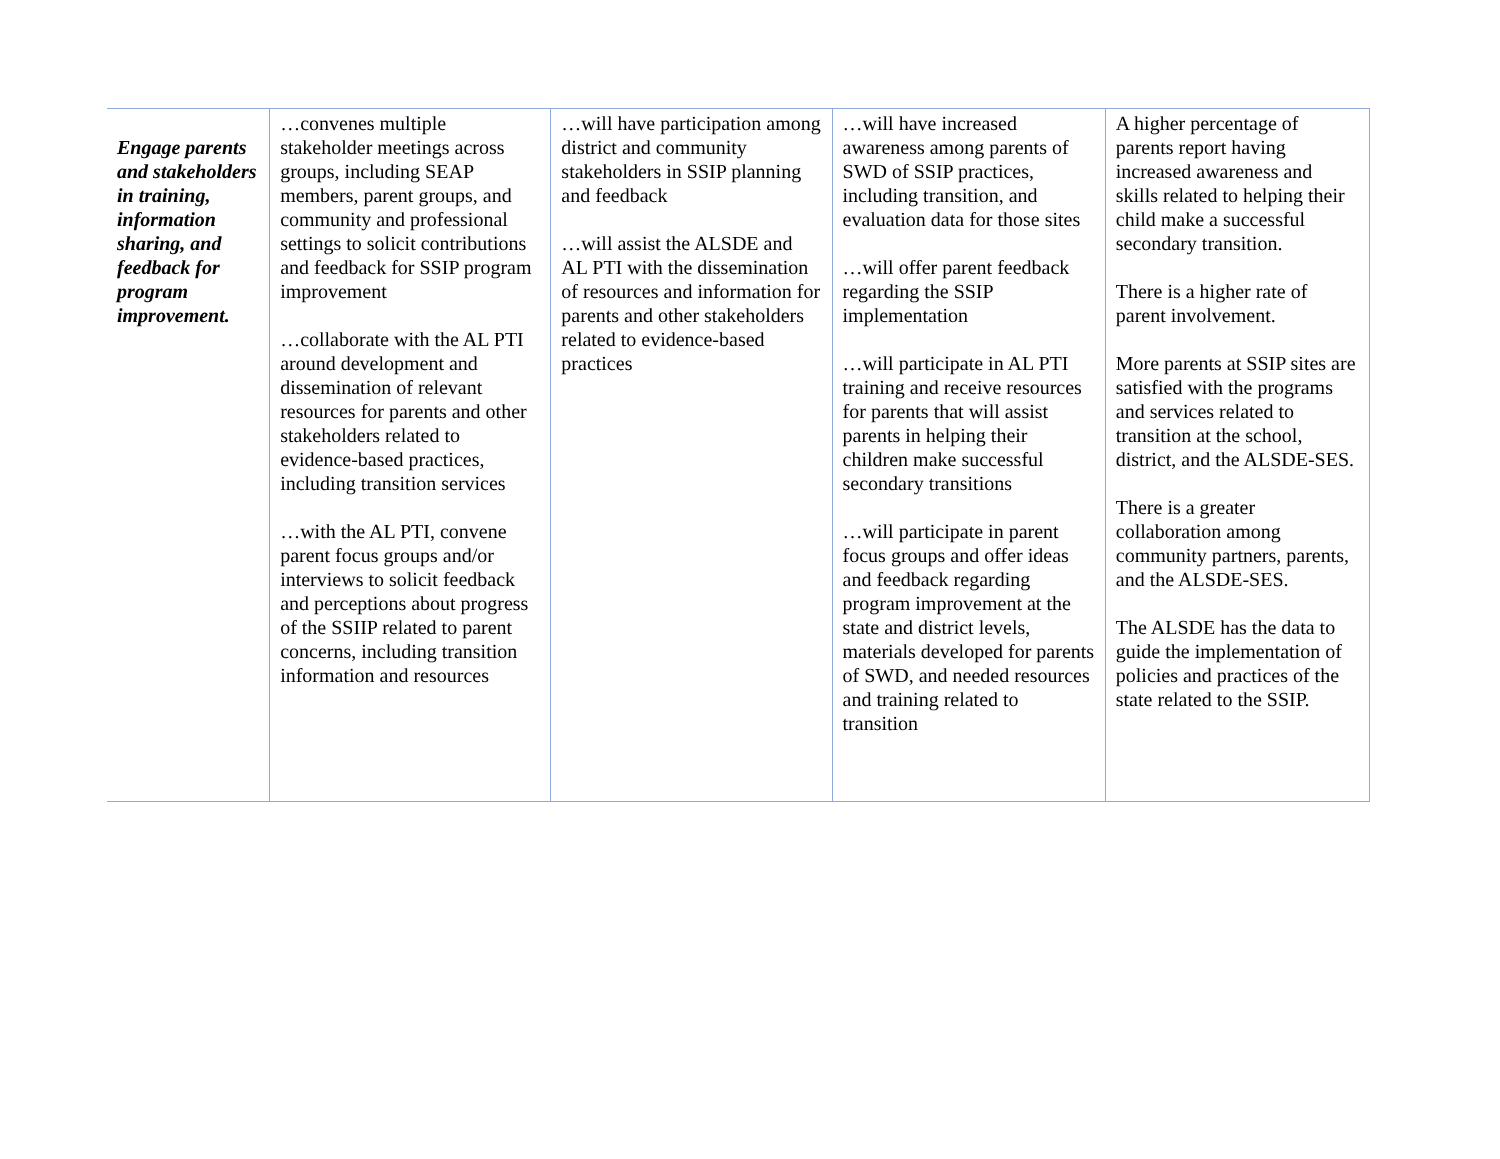| Engage parents and stakeholders in training, information sharing, and feedback for program improvement. | …convenes multiple stakeholder meetings across groups, including SEAP members, parent groups, and community and professional settings to solicit contributions and feedback for SSIP program improvement …collaborate with the AL PTI around development and dissemination of relevant resources for parents and other stakeholders related to evidence-based practices, including transition services …with the AL PTI, convene parent focus groups and/or interviews to solicit feedback and perceptions about progress of the SSIIP related to parent concerns, including transition information and resources | …will have participation among district and community stakeholders in SSIP planning and feedback …will assist the ALSDE and AL PTI with the dissemination of resources and information for parents and other stakeholders related to evidence-based practices | …will have increased awareness among parents of SWD of SSIP practices, including transition, and evaluation data for those sites …will offer parent feedback regarding the SSIP implementation …will participate in AL PTI training and receive resources for parents that will assist parents in helping their children make successful secondary transitions …will participate in parent focus groups and offer ideas and feedback regarding program improvement at the state and district levels, materials developed for parents of SWD, and needed resources and training related to transition | A higher percentage of parents report having increased awareness and skills related to helping their child make a successful secondary transition. There is a higher rate of parent involvement. More parents at SSIP sites are satisfied with the programs and services related to transition at the school, district, and the ALSDE-SES. There is a greater collaboration among community partners, parents, and the ALSDE-SES. The ALSDE has the data to guide the implementation of policies and practices of the state related to the SSIP. |